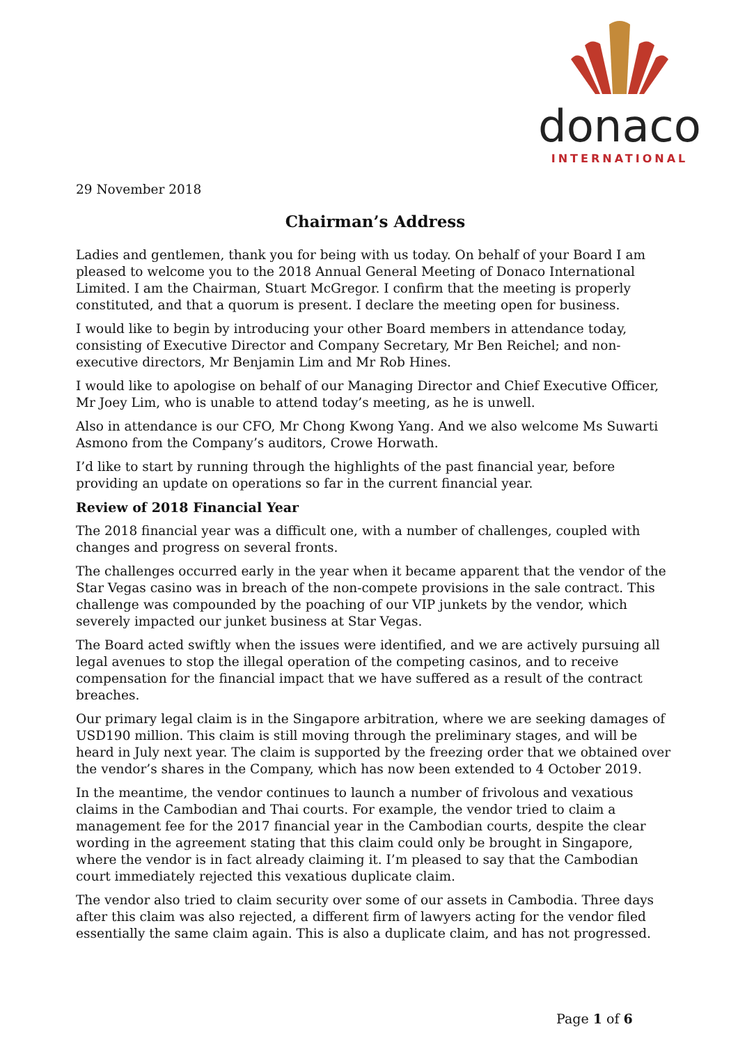donaco
INTERNATIONAL
29 November 2018
Chairman’s Address
Ladies and gentlemen, thank you for being with us today. On behalf of your Board I am pleased to welcome you to the 2018 Annual General Meeting of Donaco International Limited. I am the Chairman, Stuart McGregor. I confirm that the meeting is properly constituted, and that a quorum is present. I declare the meeting open for business.
I would like to begin by introducing your other Board members in attendance today, consisting of Executive Director and Company Secretary, Mr Ben Reichel; and non-executive directors, Mr Benjamin Lim and Mr Rob Hines.
I would like to apologise on behalf of our Managing Director and Chief Executive Officer, Mr Joey Lim, who is unable to attend today’s meeting, as he is unwell.
Also in attendance is our CFO, Mr Chong Kwong Yang. And we also welcome Ms Suwarti Asmono from the Company’s auditors, Crowe Horwath.
I’d like to start by running through the highlights of the past financial year, before providing an update on operations so far in the current financial year.
Review of 2018 Financial Year
The 2018 financial year was a difficult one, with a number of challenges, coupled with changes and progress on several fronts.
The challenges occurred early in the year when it became apparent that the vendor of the Star Vegas casino was in breach of the non-compete provisions in the sale contract. This challenge was compounded by the poaching of our VIP junkets by the vendor, which severely impacted our junket business at Star Vegas.
The Board acted swiftly when the issues were identified, and we are actively pursuing all legal avenues to stop the illegal operation of the competing casinos, and to receive compensation for the financial impact that we have suffered as a result of the contract breaches.
Our primary legal claim is in the Singapore arbitration, where we are seeking damages of USD190 million. This claim is still moving through the preliminary stages, and will be heard in July next year. The claim is supported by the freezing order that we obtained over the vendor’s shares in the Company, which has now been extended to 4 October 2019.
In the meantime, the vendor continues to launch a number of frivolous and vexatious claims in the Cambodian and Thai courts. For example, the vendor tried to claim a management fee for the 2017 financial year in the Cambodian courts, despite the clear wording in the agreement stating that this claim could only be brought in Singapore, where the vendor is in fact already claiming it. I’m pleased to say that the Cambodian court immediately rejected this vexatious duplicate claim.
The vendor also tried to claim security over some of our assets in Cambodia. Three days after this claim was also rejected, a different firm of lawyers acting for the vendor filed essentially the same claim again. This is also a duplicate claim, and has not progressed.
Page 1 of 6